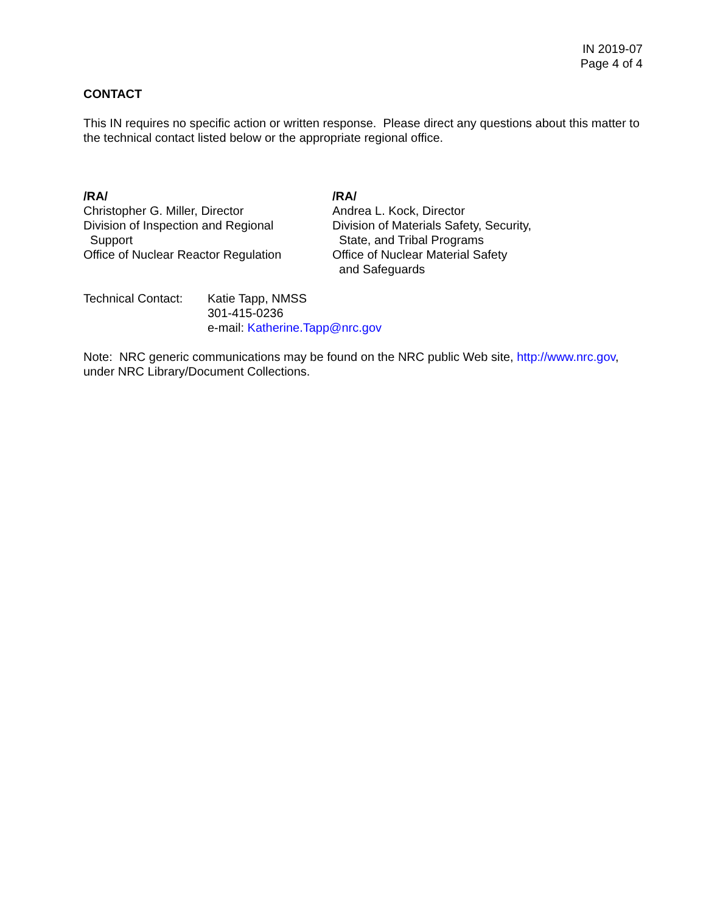IN 2019-07
Page 4 of 4
CONTACT
This IN requires no specific action or written response. Please direct any questions about this matter to the technical contact listed below or the appropriate regional office.
/RA/
Christopher G. Miller, Director
Division of Inspection and Regional
Support
Office of Nuclear Reactor Regulation
/RA/
Andrea L. Kock, Director
Division of Materials Safety, Security,
State, and Tribal Programs
Office of Nuclear Material Safety
and Safeguards
Technical Contact:
Katie Tapp, NMSS
301-415-0236
e-mail: Katherine.Tapp@nrc.gov
Note: NRC generic communications may be found on the NRC public Web site, http://www.nrc.gov, under NRC Library/Document Collections.